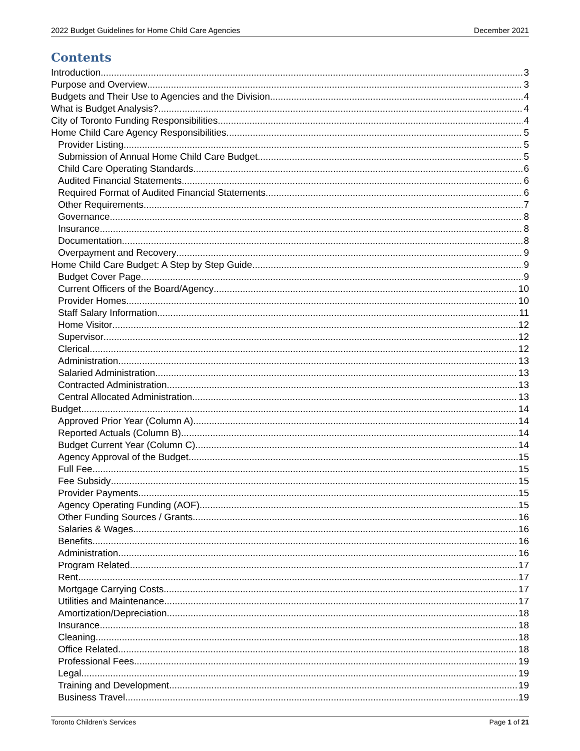2022 Budget Guidelines for Home Child Care Agencies December 2021
Contents
Introduction 3
Purpose and Overview 3
Budgets and Their Use to Agencies and the Division 4
What is Budget Analysis? 4
City of Toronto Funding Responsibilities 4
Home Child Care Agency Responsibilities 5
Provider Listing 5
Submission of Annual Home Child Care Budget 5
Child Care Operating Standards 6
Audited Financial Statements 6
Required Format of Audited Financial Statements 6
Other Requirements 7
Governance 8
Insurance 8
Documentation 8
Overpayment and Recovery 9
Home Child Care Budget: A Step by Step Guide 9
Budget Cover Page 9
Current Officers of the Board/Agency 10
Provider Homes 10
Staff Salary Information 11
Home Visitor 12
Supervisor 12
Clerical 12
Administration 13
Salaried Administration 13
Contracted Administration 13
Central Allocated Administration 13
Budget 14
Approved Prior Year (Column A) 14
Reported Actuals (Column B) 14
Budget Current Year (Column C) 14
Agency Approval of the Budget 15
Full Fee 15
Fee Subsidy 15
Provider Payments 15
Agency Operating Funding (AOF) 15
Other Funding Sources / Grants 16
Salaries & Wages 16
Benefits 16
Administration 16
Program Related 17
Rent 17
Mortgage Carrying Costs 17
Utilities and Maintenance 17
Amortization/Depreciation 18
Insurance 18
Cleaning 18
Office Related 18
Professional Fees 19
Legal 19
Training and Development 19
Business Travel 19
Toronto Children’s Services Page 1 of 21